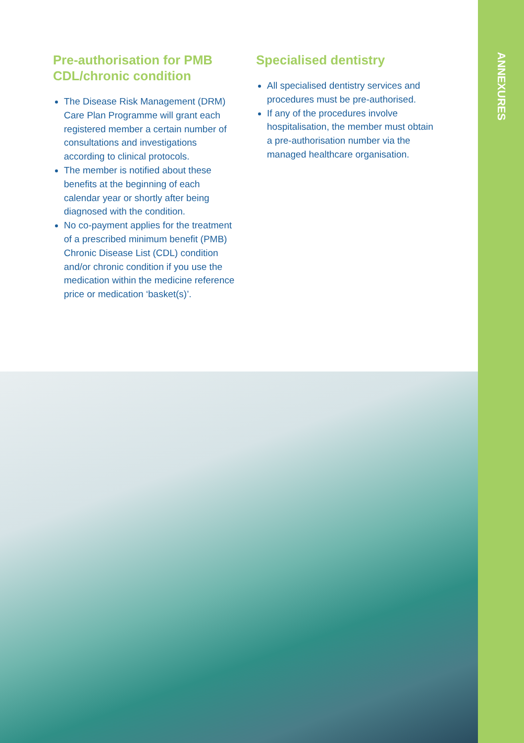ANNEXURES
Pre-authorisation for PMB CDL/chronic condition
The Disease Risk Management (DRM) Care Plan Programme will grant each registered member a certain number of consultations and investigations according to clinical protocols.
The member is notified about these benefits at the beginning of each calendar year or shortly after being diagnosed with the condition.
No co-payment applies for the treatment of a prescribed minimum benefit (PMB) Chronic Disease List (CDL) condition and/or chronic condition if you use the medication within the medicine reference price or medication ‘basket(s)’.
Specialised dentistry
All specialised dentistry services and procedures must be pre-authorised.
If any of the procedures involve hospitalisation, the member must obtain a pre-authorisation number via the managed healthcare organisation.